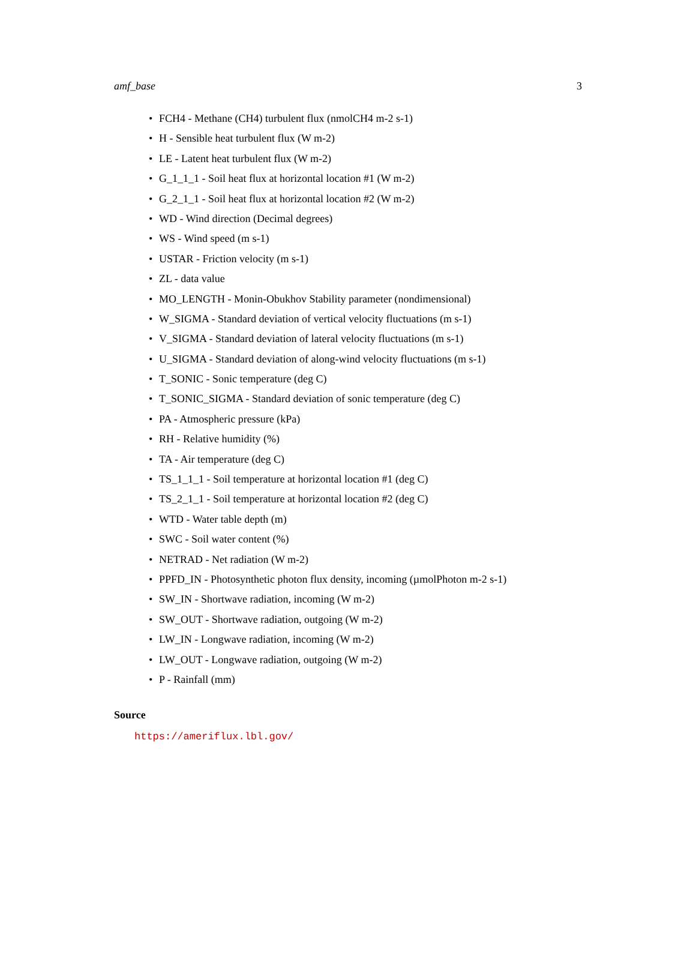amf_base 3
• FCH4 - Methane (CH4) turbulent flux (nmolCH4 m-2 s-1)
• H - Sensible heat turbulent flux (W m-2)
• LE - Latent heat turbulent flux (W m-2)
• G_1_1_1 - Soil heat flux at horizontal location #1 (W m-2)
• G_2_1_1 - Soil heat flux at horizontal location #2 (W m-2)
• WD - Wind direction (Decimal degrees)
• WS - Wind speed (m s-1)
• USTAR - Friction velocity (m s-1)
• ZL - data value
• MO_LENGTH - Monin-Obukhov Stability parameter (nondimensional)
• W_SIGMA - Standard deviation of vertical velocity fluctuations (m s-1)
• V_SIGMA - Standard deviation of lateral velocity fluctuations (m s-1)
• U_SIGMA - Standard deviation of along-wind velocity fluctuations (m s-1)
• T_SONIC - Sonic temperature (deg C)
• T_SONIC_SIGMA - Standard deviation of sonic temperature (deg C)
• PA - Atmospheric pressure (kPa)
• RH - Relative humidity (%)
• TA - Air temperature (deg C)
• TS_1_1_1 - Soil temperature at horizontal location #1 (deg C)
• TS_2_1_1 - Soil temperature at horizontal location #2 (deg C)
• WTD - Water table depth (m)
• SWC - Soil water content (%)
• NETRAD - Net radiation (W m-2)
• PPFD_IN - Photosynthetic photon flux density, incoming (µmolPhoton m-2 s-1)
• SW_IN - Shortwave radiation, incoming (W m-2)
• SW_OUT - Shortwave radiation, outgoing (W m-2)
• LW_IN - Longwave radiation, incoming (W m-2)
• LW_OUT - Longwave radiation, outgoing (W m-2)
• P - Rainfall (mm)
Source
https://ameriflux.lbl.gov/